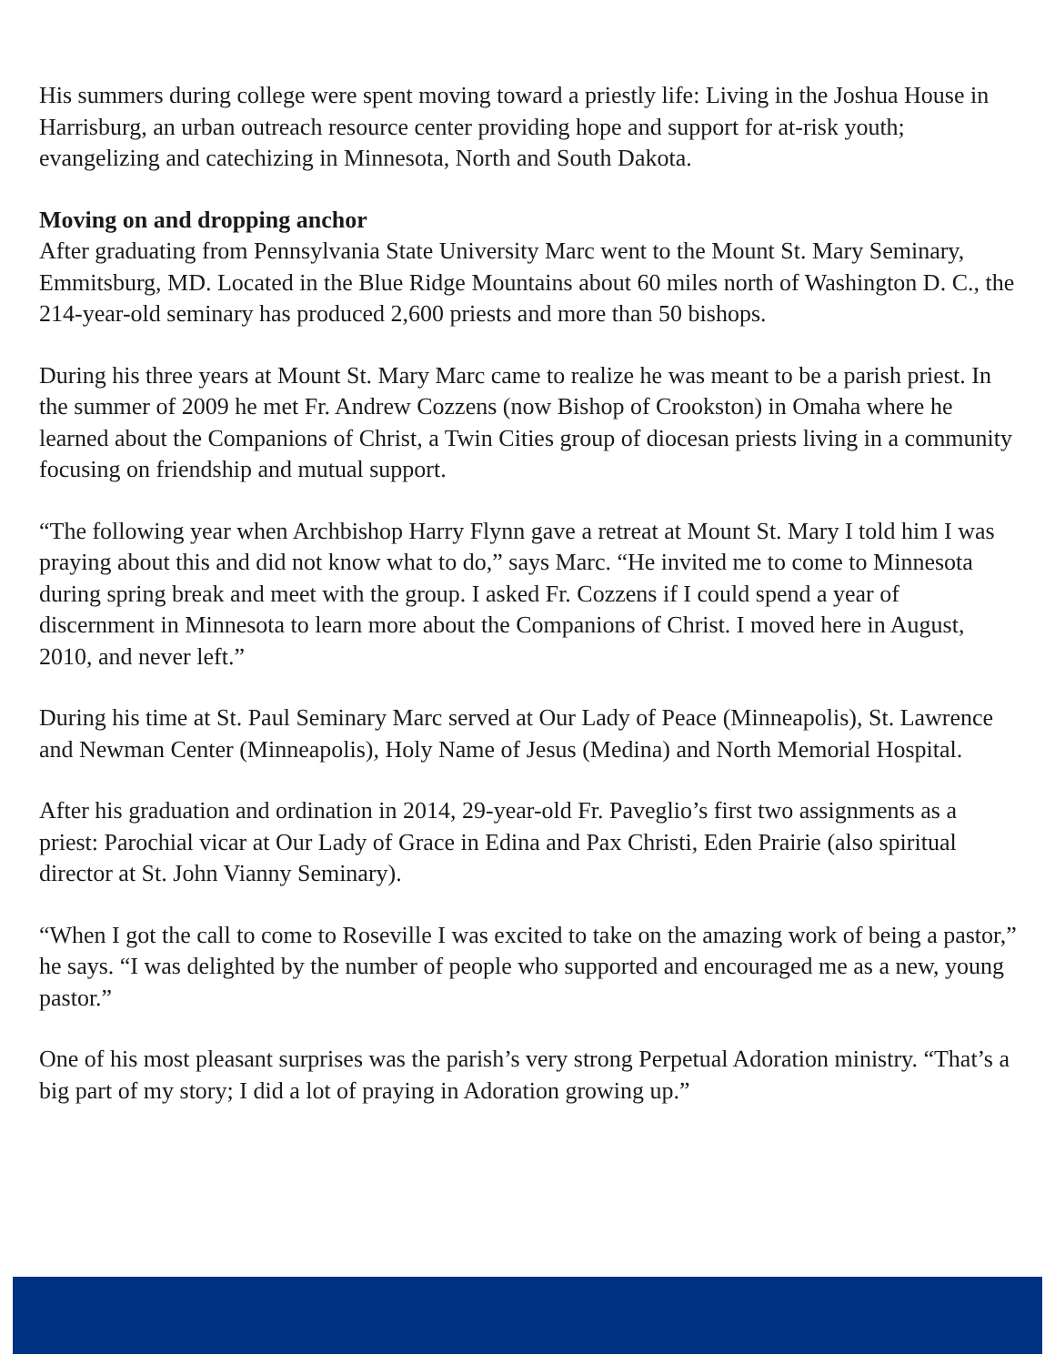His summers during college were spent moving toward a priestly life: Living in the Joshua House in Harrisburg, an urban outreach resource center providing hope and support for at-risk youth; evangelizing and catechizing in Minnesota, North and South Dakota.
Moving on and dropping anchor
After graduating from Pennsylvania State University Marc went to the Mount St. Mary Seminary, Emmitsburg, MD. Located in the Blue Ridge Mountains about 60 miles north of Washington D. C., the 214-year-old seminary has produced 2,600 priests and more than 50 bishops.
During his three years at Mount St. Mary Marc came to realize he was meant to be a parish priest. In the summer of 2009 he met Fr. Andrew Cozzens (now Bishop of Crookston) in Omaha where he learned about the Companions of Christ, a Twin Cities group of diocesan priests living in a community focusing on friendship and mutual support.
“The following year when Archbishop Harry Flynn gave a retreat at Mount St. Mary I told him I was praying about this and did not know what to do,” says Marc. “He invited me to come to Minnesota during spring break and meet with the group. I asked Fr. Cozzens if I could spend a year of discernment in Minnesota to learn more about the Companions of Christ. I moved here in August, 2010, and never left.”
During his time at St. Paul Seminary Marc served at Our Lady of Peace (Minneapolis), St. Lawrence and Newman Center (Minneapolis), Holy Name of Jesus (Medina) and North Memorial Hospital.
After his graduation and ordination in 2014, 29-year-old Fr. Paveglio’s first two assignments as a priest: Parochial vicar at Our Lady of Grace in Edina and Pax Christi, Eden Prairie (also spiritual director at St. John Vianny Seminary).
“When I got the call to come to Roseville I was excited to take on the amazing work of being a pastor,” he says. “I was delighted by the number of people who supported and encouraged me as a new, young pastor.”
One of his most pleasant surprises was the parish’s very strong Perpetual Adoration ministry. “That’s a big part of my story; I did a lot of praying in Adoration growing up.”